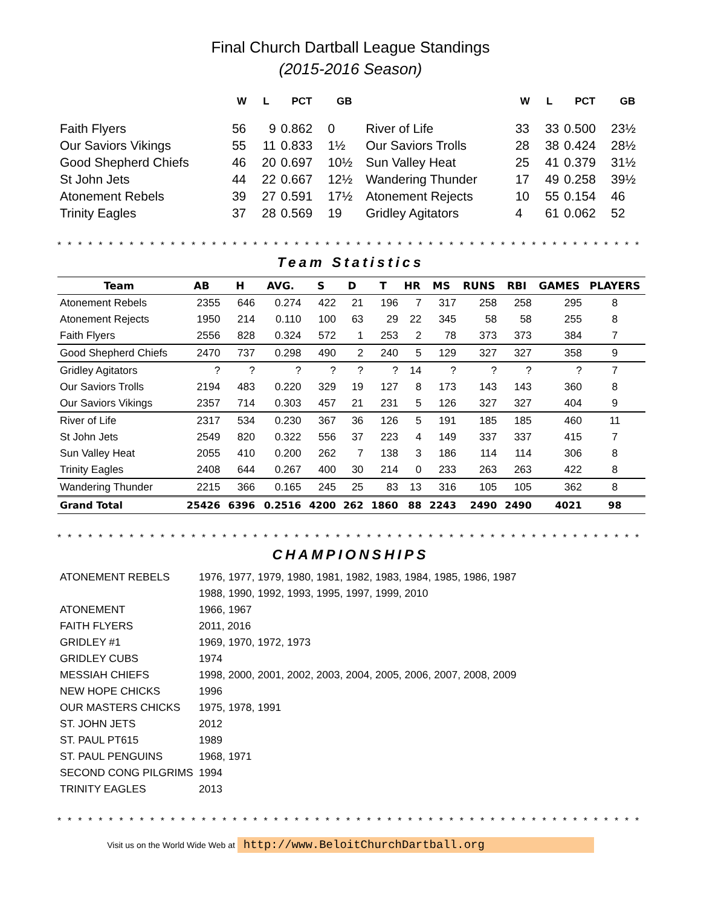Final Church Dartball League Standings
(2015-2016 Season)
| | W | L | PCT | GB | | W | L | PCT | GB |
| --- | --- | --- | --- | --- | --- | --- | --- | --- | --- |
| Faith Flyers | 56 | 9 | 0.862 | 0 | River of Life | 33 | 33 | 0.500 | 23½ |
| Our Saviors Vikings | 55 | 11 | 0.833 | 1½ | Our Saviors Trolls | 28 | 38 | 0.424 | 28½ |
| Good Shepherd Chiefs | 46 | 20 | 0.697 | 10½ | Sun Valley Heat | 25 | 41 | 0.379 | 31½ |
| St John Jets | 44 | 22 | 0.667 | 12½ | Wandering Thunder | 17 | 49 | 0.258 | 39½ |
| Atonement Rebels | 39 | 27 | 0.591 | 17½ | Atonement Rejects | 10 | 55 | 0.154 | 46 |
| Trinity Eagles | 37 | 28 | 0.569 | 19 | Gridley Agitators | 4 | 61 | 0.062 | 52 |
* * * * * * * * * * * * * * * * * * * * * * * * * * * * * * * * * * * * * * * * * * * * * * * * * * * * * * * * * * * * * * * * * * * * * * * * *
Team Statistics
| Team | AB | H | AVG. | S | D | T | HR | MS | RUNS | RBI | GAMES | PLAYERS |
| --- | --- | --- | --- | --- | --- | --- | --- | --- | --- | --- | --- | --- |
| Atonement Rebels | 2355 | 646 | 0.274 | 422 | 21 | 196 | 7 | 317 | 258 | 258 | 295 | 8 |
| Atonement Rejects | 1950 | 214 | 0.110 | 100 | 63 | 29 | 22 | 345 | 58 | 58 | 255 | 8 |
| Faith Flyers | 2556 | 828 | 0.324 | 572 | 1 | 253 | 2 | 78 | 373 | 373 | 384 | 7 |
| Good Shepherd Chiefs | 2470 | 737 | 0.298 | 490 | 2 | 240 | 5 | 129 | 327 | 327 | 358 | 9 |
| Gridley Agitators | ? | ? | ? | ? | ? | ? | 14 | ? | ? | ? | ? | 7 |
| Our Saviors Trolls | 2194 | 483 | 0.220 | 329 | 19 | 127 | 8 | 173 | 143 | 143 | 360 | 8 |
| Our Saviors Vikings | 2357 | 714 | 0.303 | 457 | 21 | 231 | 5 | 126 | 327 | 327 | 404 | 9 |
| River of Life | 2317 | 534 | 0.230 | 367 | 36 | 126 | 5 | 191 | 185 | 185 | 460 | 11 |
| St John Jets | 2549 | 820 | 0.322 | 556 | 37 | 223 | 4 | 149 | 337 | 337 | 415 | 7 |
| Sun Valley Heat | 2055 | 410 | 0.200 | 262 | 7 | 138 | 3 | 186 | 114 | 114 | 306 | 8 |
| Trinity Eagles | 2408 | 644 | 0.267 | 400 | 30 | 214 | 0 | 233 | 263 | 263 | 422 | 8 |
| Wandering Thunder | 2215 | 366 | 0.165 | 245 | 25 | 83 | 13 | 316 | 105 | 105 | 362 | 8 |
| Grand Total | 25426 | 6396 | 0.2516 | 4200 | 262 | 1860 | 88 | 2243 | 2490 | 2490 | 4021 | 98 |
* * * * * * * * * * * * * * * * * * * * * * * * * * * * * * * * * * * * * * * * * * * * * * * * * * * * * * * * * * * * * * * * * * * * * * * * *
CHAMPIONSHIPS
| ATONEMENT REBELS | 1976, 1977, 1979, 1980, 1981, 1982, 1983, 1984, 1985, 1986, 1987 |
| | 1988, 1990, 1992, 1993, 1995, 1997, 1999, 2010 |
| ATONEMENT | 1966, 1967 |
| FAITH FLYERS | 2011, 2016 |
| GRIDLEY #1 | 1969, 1970, 1972, 1973 |
| GRIDLEY CUBS | 1974 |
| MESSIAH CHIEFS | 1998, 2000, 2001, 2002, 2003, 2004, 2005, 2006, 2007, 2008, 2009 |
| NEW HOPE CHICKS | 1996 |
| OUR MASTERS CHICKS | 1975, 1978, 1991 |
| ST. JOHN JETS | 2012 |
| ST. PAUL PT615 | 1989 |
| ST. PAUL PENGUINS | 1968, 1971 |
| SECOND CONG PILGRIMS | 1994 |
| TRINITY EAGLES | 2013 |
* * * * * * * * * * * * * * * * * * * * * * * * * * * * * * * * * * * * * * * * * * * * * * * * * * * * * * * * * * * * * * * * * * * * * * * * *
Visit us on the World Wide Web at http://www.BeloitChurchDartball.org